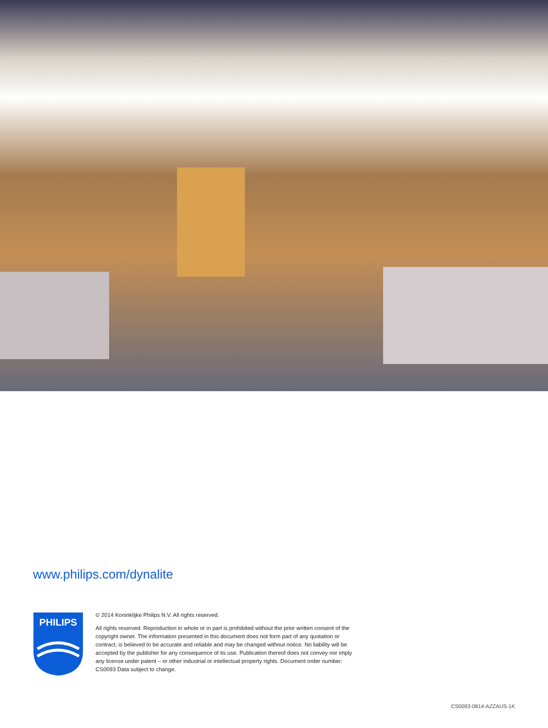www.philips.com/dynalite
PHILIPS
© 2014 Koninklijke Philips N.V. All rights reserved.
All rights reserved. Reproduction in whole or in part is prohibited without the prior written consent of the copyright owner. The information presented in this document does not form part of any quotation or contract, is believed to be accurate and reliable and may be changed without notice. No liability will be accepted by the publisher for any consequence of its use. Publication thereof does not convey nor imply any license under patent – or other industrial or intellectual property rights. Document order number: CS0093 Data subject to change.
CS0093-0814-AZZAUS-1K